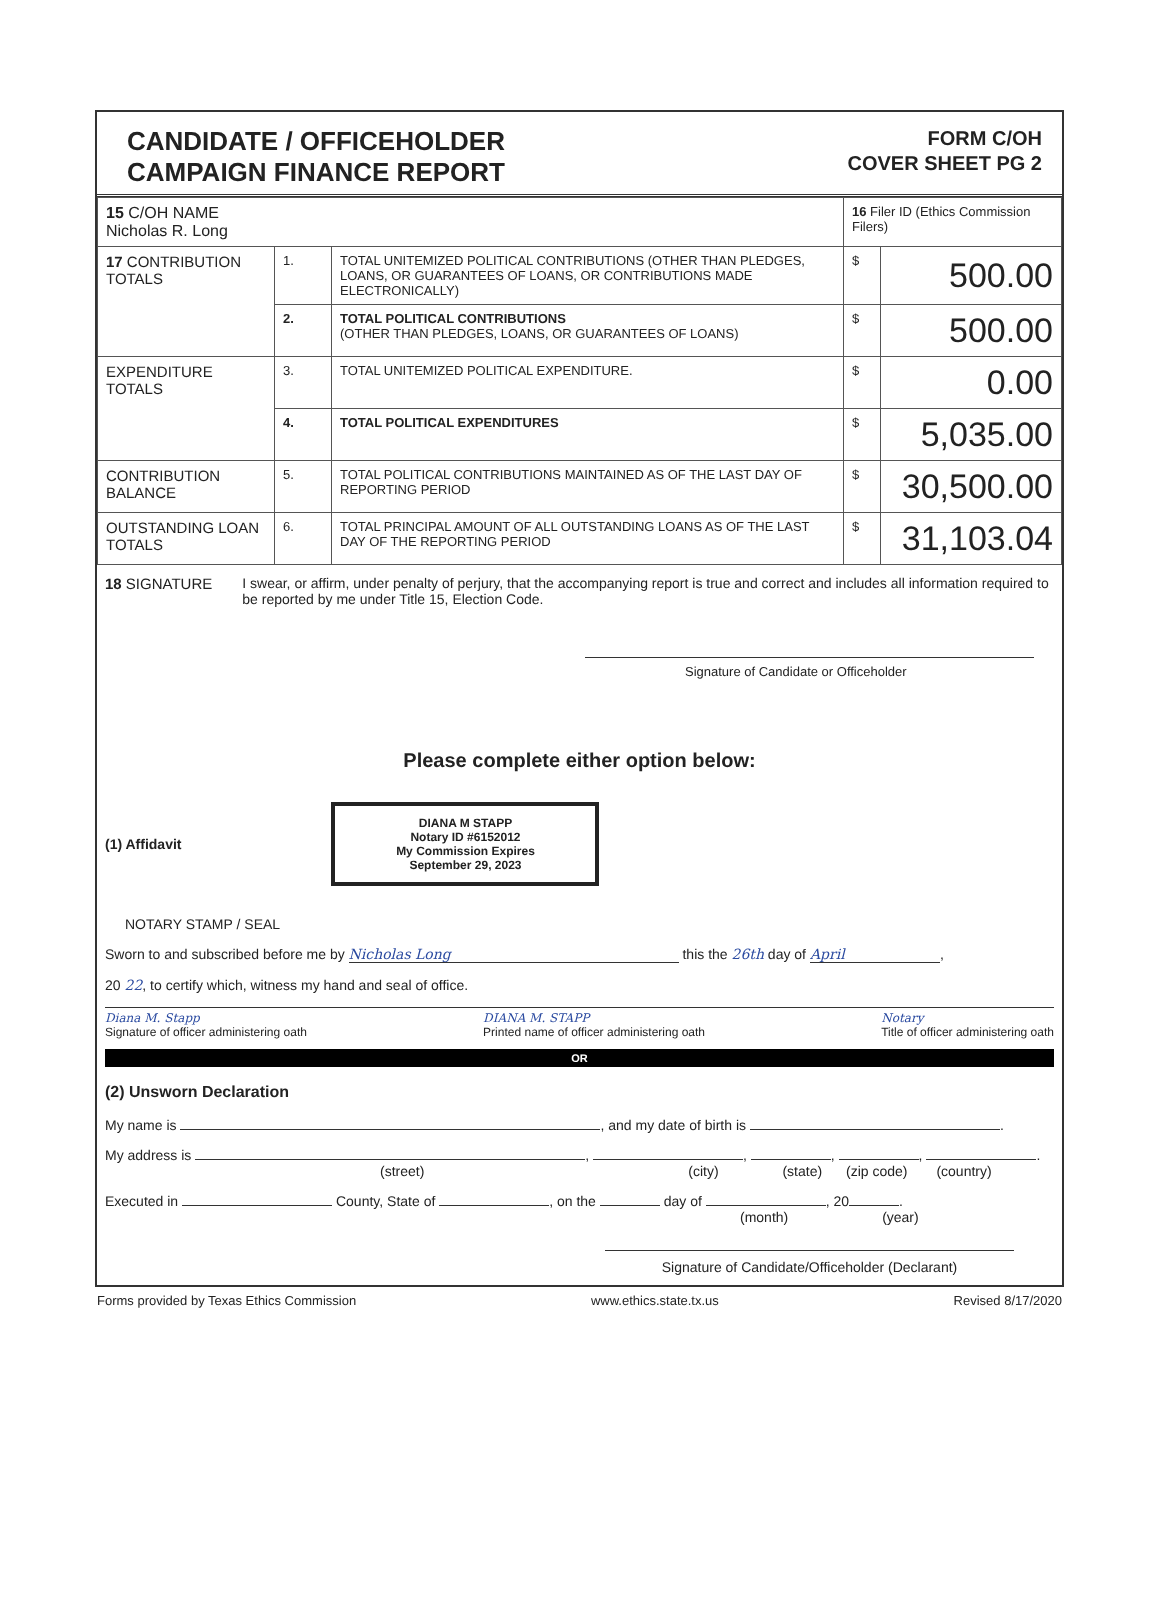CANDIDATE / OFFICEHOLDER
CAMPAIGN FINANCE REPORT
FORM C/OH
COVER SHEET PG 2
| 15 C/OH NAME Nicholas R. Long | | | 16 Filer ID (Ethics Commission Filers) | |
| 17 CONTRIBUTION TOTALS | 1. | TOTAL UNITEMIZED POLITICAL CONTRIBUTIONS (OTHER THAN PLEDGES, LOANS, OR GUARANTEES OF LOANS, OR CONTRIBUTIONS MADE ELECTRONICALLY) | $ | 500.00 |
| | 2. | TOTAL POLITICAL CONTRIBUTIONS (OTHER THAN PLEDGES, LOANS, OR GUARANTEES OF LOANS) | $ | 500.00 |
| EXPENDITURE TOTALS | 3. | TOTAL UNITEMIZED POLITICAL EXPENDITURE. | $ | 0.00 |
| | 4. | TOTAL POLITICAL EXPENDITURES | $ | 5,035.00 |
| CONTRIBUTION BALANCE | 5. | TOTAL POLITICAL CONTRIBUTIONS MAINTAINED AS OF THE LAST DAY OF REPORTING PERIOD | $ | 30,500.00 |
| OUTSTANDING LOAN TOTALS | 6. | TOTAL PRINCIPAL AMOUNT OF ALL OUTSTANDING LOANS AS OF THE LAST DAY OF THE REPORTING PERIOD | $ | 31,103.04 |
18 SIGNATURE I swear, or affirm, under penalty of perjury, that the accompanying report is true and correct and includes all information required to be reported by me under Title 15, Election Code.
Signature of Candidate or Officeholder
Please complete either option below:
(1) Affidavit
DIANA M STAPP
Notary ID #6152012
My Commission Expires
September 29, 2023
NOTARY STAMP / SEAL
Sworn to and subscribed before me by Nicholas Long this the 26th day of April,
20 22, to certify which, witness my hand and seal of office.
Diana M. Stapp
Signature of officer administering oath DIANA M. STAPP
Printed name of officer administering oath Notary
Title of officer administering oath
OR
(2) Unsworn Declaration
My name is , and my date of birth is .
My address is , , , , .
(street) (city) (state) (zip code) (country)
Executed in County, State of , on the day of , 20 .
(month) (year)
Signature of Candidate/Officeholder (Declarant)
Forms provided by Texas Ethics Commission www.ethics.state.tx.us Revised 8/17/2020